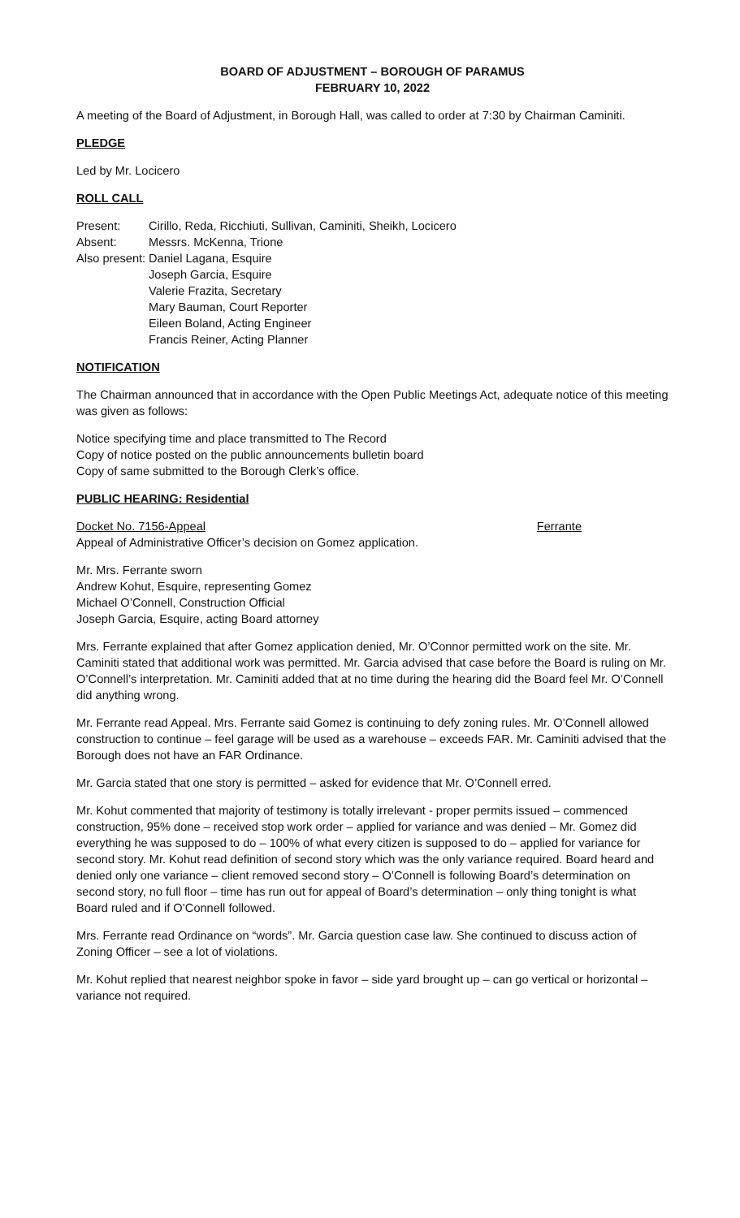BOARD OF ADJUSTMENT – BOROUGH OF PARAMUS
FEBRUARY 10, 2022
A meeting of the Board of Adjustment, in Borough Hall, was called to order at 7:30 by Chairman Caminiti.
PLEDGE
Led by Mr. Locicero
ROLL CALL
Present: Cirillo, Reda, Ricchiuti, Sullivan, Caminiti, Sheikh, Locicero
Absent: Messrs. McKenna, Trione
Also present: Daniel Lagana, Esquire
Joseph Garcia, Esquire
Valerie Frazita, Secretary
Mary Bauman, Court Reporter
Eileen Boland, Acting Engineer
Francis Reiner, Acting Planner
NOTIFICATION
The Chairman announced that in accordance with the Open Public Meetings Act, adequate notice of this meeting was given as follows:
Notice specifying time and place transmitted to The Record
Copy of notice posted on the public announcements bulletin board
Copy of same submitted to the Borough Clerk’s office.
PUBLIC HEARING: Residential
Docket No. 7156-Appeal Ferrante
Appeal of Administrative Officer’s decision on Gomez application.
Mr. Mrs. Ferrante sworn
Andrew Kohut, Esquire, representing Gomez
Michael O’Connell, Construction Official
Joseph Garcia, Esquire, acting Board attorney
Mrs. Ferrante explained that after Gomez application denied, Mr. O’Connor permitted work on the site. Mr. Caminiti stated that additional work was permitted. Mr. Garcia advised that case before the Board is ruling on Mr. O’Connell’s interpretation. Mr. Caminiti added that at no time during the hearing did the Board feel Mr. O’Connell did anything wrong.
Mr. Ferrante read Appeal. Mrs. Ferrante said Gomez is continuing to defy zoning rules. Mr. O’Connell allowed construction to continue – feel garage will be used as a warehouse – exceeds FAR. Mr. Caminiti advised that the Borough does not have an FAR Ordinance.
Mr. Garcia stated that one story is permitted – asked for evidence that Mr. O’Connell erred.
Mr. Kohut commented that majority of testimony is totally irrelevant - proper permits issued – commenced construction, 95% done – received stop work order – applied for variance and was denied – Mr. Gomez did everything he was supposed to do – 100% of what every citizen is supposed to do – applied for variance for second story. Mr. Kohut read definition of second story which was the only variance required. Board heard and denied only one variance – client removed second story – O’Connell is following Board’s determination on second story, no full floor – time has run out for appeal of Board’s determination – only thing tonight is what Board ruled and if O’Connell followed.
Mrs. Ferrante read Ordinance on “words”. Mr. Garcia question case law. She continued to discuss action of Zoning Officer – see a lot of violations.
Mr. Kohut replied that nearest neighbor spoke in favor – side yard brought up – can go vertical or horizontal – variance not required.